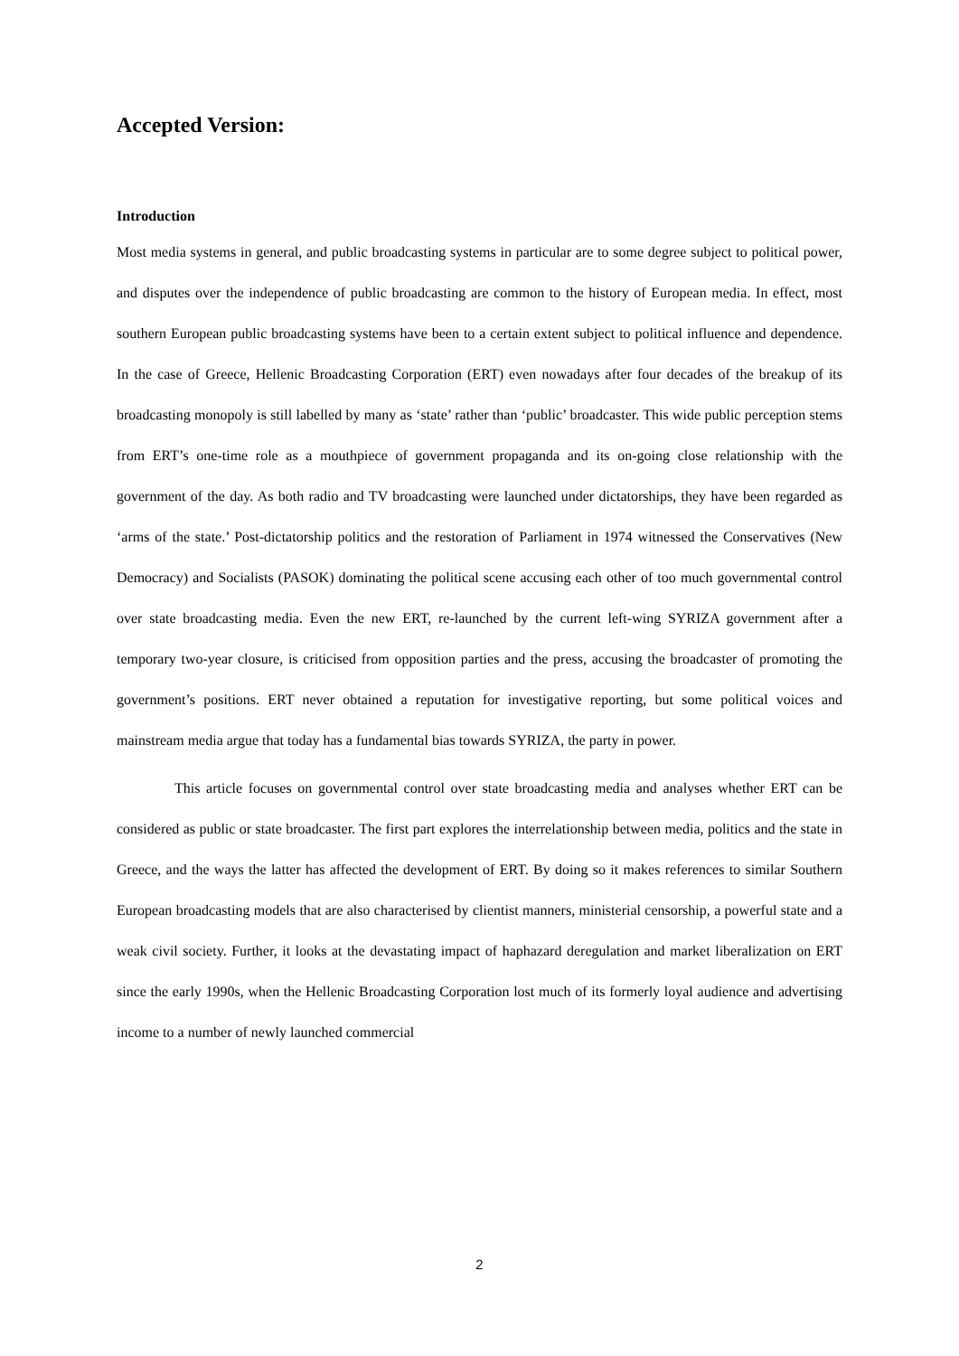Accepted Version:
Introduction
Most media systems in general, and public broadcasting systems in particular are to some degree subject to political power, and disputes over the independence of public broadcasting are common to the history of European media. In effect, most southern European public broadcasting systems have been to a certain extent subject to political influence and dependence. In the case of Greece, Hellenic Broadcasting Corporation (ERT) even nowadays after four decades of the breakup of its broadcasting monopoly is still labelled by many as ‘state’ rather than ‘public’ broadcaster. This wide public perception stems from ERT’s one-time role as a mouthpiece of government propaganda and its on-going close relationship with the government of the day. As both radio and TV broadcasting were launched under dictatorships, they have been regarded as ‘arms of the state.’ Post-dictatorship politics and the restoration of Parliament in 1974 witnessed the Conservatives (New Democracy) and Socialists (PASOK) dominating the political scene accusing each other of too much governmental control over state broadcasting media. Even the new ERT, re-launched by the current left-wing SYRIZA government after a temporary two-year closure, is criticised from opposition parties and the press, accusing the broadcaster of promoting the government’s positions. ERT never obtained a reputation for investigative reporting, but some political voices and mainstream media argue that today has a fundamental bias towards SYRIZA, the party in power.
This article focuses on governmental control over state broadcasting media and analyses whether ERT can be considered as public or state broadcaster. The first part explores the interrelationship between media, politics and the state in Greece, and the ways the latter has affected the development of ERT. By doing so it makes references to similar Southern European broadcasting models that are also characterised by clientist manners, ministerial censorship, a powerful state and a weak civil society. Further, it looks at the devastating impact of haphazard deregulation and market liberalization on ERT since the early 1990s, when the Hellenic Broadcasting Corporation lost much of its formerly loyal audience and advertising income to a number of newly launched commercial
2